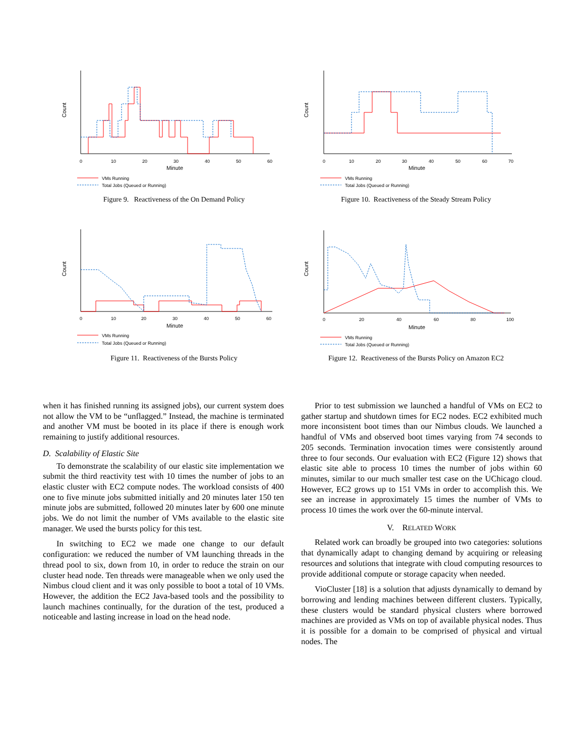Count
0
10
20
30
40
50
60
Minute
VMs Running
Total Jobs (Queued or Running)
Figure 9. Reactiveness of the On Demand Policy
Count
0
10
20
30
40
50
60
70
Minute
VMs Running
Total Jobs (Queued or Running)
Figure 10. Reactiveness of the Steady Stream Policy
Count
0
10
20
30
40
50
60
Minute
VMs Running
Total Jobs (Queued or Running)
Figure 11. Reactiveness of the Bursts Policy
Count
0
20
40
60
80
100
Minute
VMs Running
Total Jobs (Queued or Running)
Figure 12. Reactiveness of the Bursts Policy on Amazon EC2
when it has finished running its assigned jobs), our current system does not allow the VM to be “unflagged.” Instead, the machine is terminated and another VM must be booted in its place if there is enough work remaining to justify additional resources.
D. Scalability of Elastic Site
To demonstrate the scalability of our elastic site implementation we submit the third reactivity test with 10 times the number of jobs to an elastic cluster with EC2 compute nodes. The workload consists of 400 one to five minute jobs submitted initially and 20 minutes later 150 ten minute jobs are submitted, followed 20 minutes later by 600 one minute jobs. We do not limit the number of VMs available to the elastic site manager. We used the bursts policy for this test.
In switching to EC2 we made one change to our default configuration: we reduced the number of VM launching threads in the thread pool to six, down from 10, in order to reduce the strain on our cluster head node. Ten threads were manageable when we only used the Nimbus cloud client and it was only possible to boot a total of 10 VMs. However, the addition the EC2 Java-based tools and the possibility to launch machines continually, for the duration of the test, produced a noticeable and lasting increase in load on the head node.
Prior to test submission we launched a handful of VMs on EC2 to gather startup and shutdown times for EC2 nodes. EC2 exhibited much more inconsistent boot times than our Nimbus clouds. We launched a handful of VMs and observed boot times varying from 74 seconds to 205 seconds. Termination invocation times were consistently around three to four seconds. Our evaluation with EC2 (Figure 12) shows that elastic site able to process 10 times the number of jobs within 60 minutes, similar to our much smaller test case on the UChicago cloud. However, EC2 grows up to 151 VMs in order to accomplish this. We see an increase in approximately 15 times the number of VMs to process 10 times the work over the 60-minute interval.
V. RELATED WORK
Related work can broadly be grouped into two categories: solutions that dynamically adapt to changing demand by acquiring or releasing resources and solutions that integrate with cloud computing resources to provide additional compute or storage capacity when needed.
VioCluster [18] is a solution that adjusts dynamically to demand by borrowing and lending machines between different clusters. Typically, these clusters would be standard physical clusters where borrowed machines are provided as VMs on top of available physical nodes. Thus it is possible for a domain to be comprised of physical and virtual nodes. The